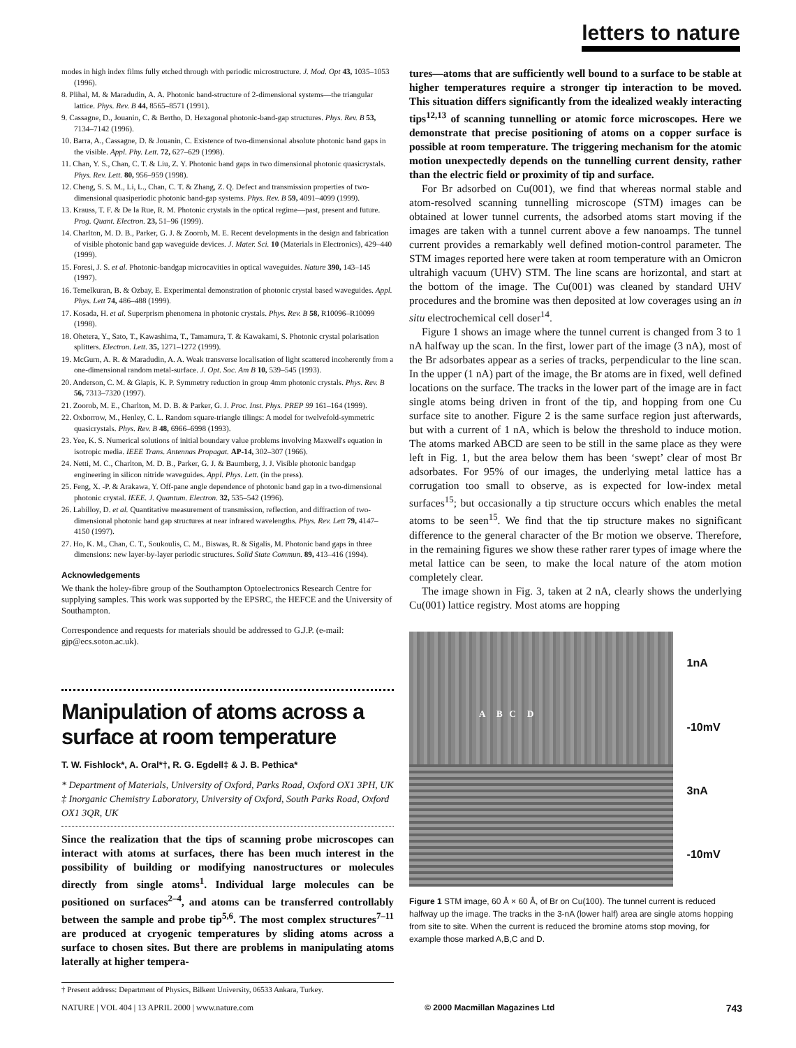letters to nature
modes in high index films fully etched through with periodic microstructure. J. Mod. Opt 43, 1035–1053 (1996).
8. Plihal, M. & Maradudin, A. A. Photonic band-structure of 2-dimensional systems—the triangular lattice. Phys. Rev. B 44, 8565–8571 (1991).
9. Cassagne, D., Jouanin, C. & Bertho, D. Hexagonal photonic-band-gap structures. Phys. Rev. B 53, 7134–7142 (1996).
10. Barra, A., Cassagne, D. & Jouanin, C. Existence of two-dimensional absolute photonic band gaps in the visible. Appl. Phy. Lett. 72, 627–629 (1998).
11. Chan, Y. S., Chan, C. T. & Liu, Z. Y. Photonic band gaps in two dimensional photonic quasicrystals. Phys. Rev. Lett. 80, 956–959 (1998).
12. Cheng, S. S. M., Li, L., Chan, C. T. & Zhang, Z. Q. Defect and transmission properties of two-dimensional quasiperiodic photonic band-gap systems. Phys. Rev. B 59, 4091–4099 (1999).
13. Krauss, T. F. & De la Rue, R. M. Photonic crystals in the optical regime—past, present and future. Prog. Quant. Electron. 23, 51–96 (1999).
14. Charlton, M. D. B., Parker, G. J. & Zoorob, M. E. Recent developments in the design and fabrication of visible photonic band gap waveguide devices. J. Mater. Sci. 10 (Materials in Electronics), 429–440 (1999).
15. Foresi, J. S. et al. Photonic-bandgap microcavities in optical waveguides. Nature 390, 143–145 (1997).
16. Temelkuran, B. & Ozbay, E. Experimental demonstration of photonic crystal based waveguides. Appl. Phys. Lett 74, 486–488 (1999).
17. Kosada, H. et al. Superprism phenomena in photonic crystals. Phys. Rev. B 58, R10096–R10099 (1998).
18. Ohetera, Y., Sato, T., Kawashima, T., Tamamura, T. & Kawakami, S. Photonic crystal polarisation splitters. Electron. Lett. 35, 1271–1272 (1999).
19. McGurn, A. R. & Maradudin, A. A. Weak transverse localisation of light scattered incoherently from a one-dimensional random metal-surface. J. Opt. Soc. Am B 10, 539–545 (1993).
20. Anderson, C. M. & Giapis, K. P. Symmetry reduction in group 4mm photonic crystals. Phys. Rev. B 56, 7313–7320 (1997).
21. Zoorob, M. E., Charlton, M. D. B. & Parker, G. J. Proc. Inst. Phys. PREP 99 161–164 (1999).
22. Oxborrow, M., Henley, C. L. Random square-triangle tilings: A model for twelvefold-symmetric quasicrystals. Phys. Rev. B 48, 6966–6998 (1993).
23. Yee, K. S. Numerical solutions of initial boundary value problems involving Maxwell's equation in isotropic media. IEEE Trans. Antennas Propagat. AP-14, 302–307 (1966).
24. Netti, M. C., Charlton, M. D. B., Parker, G. J. & Baumberg, J. J. Visible photonic bandgap engineering in silicon nitride waveguides. Appl. Phys. Lett. (in the press).
25. Feng, X. -P. & Arakawa, Y. Off-pane angle dependence of photonic band gap in a two-dimensional photonic crystal. IEEE. J. Quantum. Electron. 32, 535–542 (1996).
26. Labilloy, D. et al. Quantitative measurement of transmission, reflection, and diffraction of two-dimensional photonic band gap structures at near infrared wavelengths. Phys. Rev. Lett 79, 4147–4150 (1997).
27. Ho, K. M., Chan, C. T., Soukoulis, C. M., Biswas, R. & Sigalis, M. Photonic band gaps in three dimensions: new layer-by-layer periodic structures. Solid State Commun. 89, 413–416 (1994).
Acknowledgements
We thank the holey-fibre group of the Southampton Optoelectronics Research Centre for supplying samples. This work was supported by the EPSRC, the HEFCE and the University of Southampton.
Correspondence and requests for materials should be addressed to G.J.P. (e-mail: gjp@ecs.soton.ac.uk).
Manipulation of atoms across a surface at room temperature
T. W. Fishlock*, A. Oral*†, R. G. Egdell‡ & J. B. Pethica*
* Department of Materials, University of Oxford, Parks Road, Oxford OX1 3PH, UK
‡ Inorganic Chemistry Laboratory, University of Oxford, South Parks Road, Oxford OX1 3QR, UK
Since the realization that the tips of scanning probe microscopes can interact with atoms at surfaces, there has been much interest in the possibility of building or modifying nanostructures or molecules directly from single atoms<sup>1</sup>. Individual large molecules can be positioned on surfaces<sup>2–4</sup>, and atoms can be transferred controllably between the sample and probe tip<sup>5,6</sup>. The most complex structures<sup>7–11</sup> are produced at cryogenic temperatures by sliding atoms across a surface to chosen sites. But there are problems in manipulating atoms laterally at higher tempera-
† Present address: Department of Physics, Bilkent University, 06533 Ankara, Turkey.
tures—atoms that are sufficiently well bound to a surface to be stable at higher temperatures require a stronger tip interaction to be moved. This situation differs significantly from the idealized weakly interacting tips<sup>12,13</sup> of scanning tunnelling or atomic force microscopes. Here we demonstrate that precise positioning of atoms on a copper surface is possible at room temperature. The triggering mechanism for the atomic motion unexpectedly depends on the tunnelling current density, rather than the electric field or proximity of tip and surface.
For Br adsorbed on Cu(001), we find that whereas normal stable and atom-resolved scanning tunnelling microscope (STM) images can be obtained at lower tunnel currents, the adsorbed atoms start moving if the images are taken with a tunnel current above a few nanoamps. The tunnel current provides a remarkably well defined motion-control parameter. The STM images reported here were taken at room temperature with an Omicron ultrahigh vacuum (UHV) STM. The line scans are horizontal, and start at the bottom of the image. The Cu(001) was cleaned by standard UHV procedures and the bromine was then deposited at low coverages using an in situ electrochemical cell doser<sup>14</sup>.
Figure 1 shows an image where the tunnel current is changed from 3 to 1 nA halfway up the scan. In the first, lower part of the image (3 nA), most of the Br adsorbates appear as a series of tracks, perpendicular to the line scan. In the upper (1 nA) part of the image, the Br atoms are in fixed, well defined locations on the surface. The tracks in the lower part of the image are in fact single atoms being driven in front of the tip, and hopping from one Cu surface site to another. Figure 2 is the same surface region just afterwards, but with a current of 1 nA, which is below the threshold to induce motion. The atoms marked ABCD are seen to be still in the same place as they were left in Fig. 1, but the area below them has been ‘swept’ clear of most Br adsorbates. For 95% of our images, the underlying metal lattice has a corrugation too small to observe, as is expected for low-index metal surfaces<sup>15</sup>; but occasionally a tip structure occurs which enables the metal atoms to be seen<sup>15</sup>. We find that the tip structure makes no significant difference to the general character of the Br motion we observe. Therefore, in the remaining figures we show these rather rarer types of image where the metal lattice can be seen, to make the local nature of the atom motion completely clear.
The image shown in Fig. 3, taken at 2 nA, clearly shows the underlying Cu(001) lattice registry. Most atoms are hopping
A B C D
1nA
-10mV
3nA
-10mV
Figure 1 STM image, 60 Å × 60 Å, of Br on Cu(100). The tunnel current is reduced halfway up the image. The tracks in the 3-nA (lower half) area are single atoms hopping from site to site. When the current is reduced the bromine atoms stop moving, for example those marked A,B,C and D.
NATURE | VOL 404 | 13 APRIL 2000 | www.nature.com © 2000 Macmillan Magazines Ltd 743